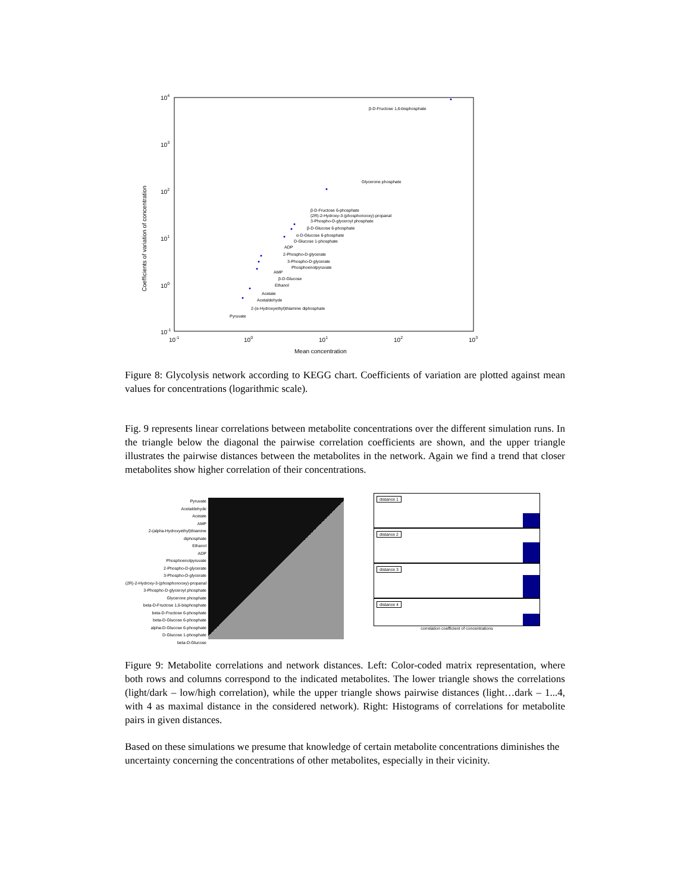104
103
102
101
100
10-1
10-1
100
101
102
103
Mean concentration
Coefficients of variation of concentration
β-D-Fructose 1,6-bisphosphate
Glycerone phosphate
β-D-Fructose 6-phosphate
(2R)-2-Hydroxy-3-(phosphonooxy)-propanal
3-Phospho-D-glyceroyl phosphate
β-D-Glucose 6-phosphate
α-D-Glucose 6-phosphate
D-Glucose 1-phosphate
ADP
2-Phospho-D-glycerate
3-Phospho-D-glycerate
Phosphoenolpyruvate
AMP
β-D-Glucose
Ethanol
Acetate
Acetaldehyde
2-(α-Hydroxyethyl)thiamine diphosphate
Pyruvate
Figure 8: Glycolysis network according to KEGG chart. Coefficients of variation are plotted against mean values for concentrations (logarithmic scale).
Fig. 9 represents linear correlations between metabolite concentrations over the different simulation runs. In the triangle below the diagonal the pairwise correlation coefficients are shown, and the upper triangle illustrates the pairwise distances between the metabolites in the network. Again we find a trend that closer metabolites show higher correlation of their concentrations.
Pyruvate
Acetaldehyde
Acetate
AMP
2-(alpha-Hydroxyethyl)thiamine diphosphate
Ethanol
ADP
Phosphoenolpyruvate
2-Phospho-D-glycerate
3-Phospho-D-glycerate
(2R)-2-Hydroxy-3-(phosphonooxy)-propanal
3-Phospho-D-glyceroyl phosphate
Glycerone phosphate
beta-D-Fructose 1,6-bisphosphate
beta-D-Fructose 6-phosphate
beta-D-Glucose 6-phosphate
alpha-D-Glucose 6-phosphate
D-Glucose 1-phosphate
beta-D-Glucose
distance 1
distance 2
distance 3
distance 4
correlation coefficient of concentrations
Figure 9: Metabolite correlations and network distances. Left: Color-coded matrix representation, where both rows and columns correspond to the indicated metabolites. The lower triangle shows the correlations (light/dark – low/high correlation), while the upper triangle shows pairwise distances (light…dark – 1...4, with 4 as maximal distance in the considered network). Right: Histograms of correlations for metabolite pairs in given distances.
Based on these simulations we presume that knowledge of certain metabolite concentrations diminishes the uncertainty concerning the concentrations of other metabolites, especially in their vicinity.